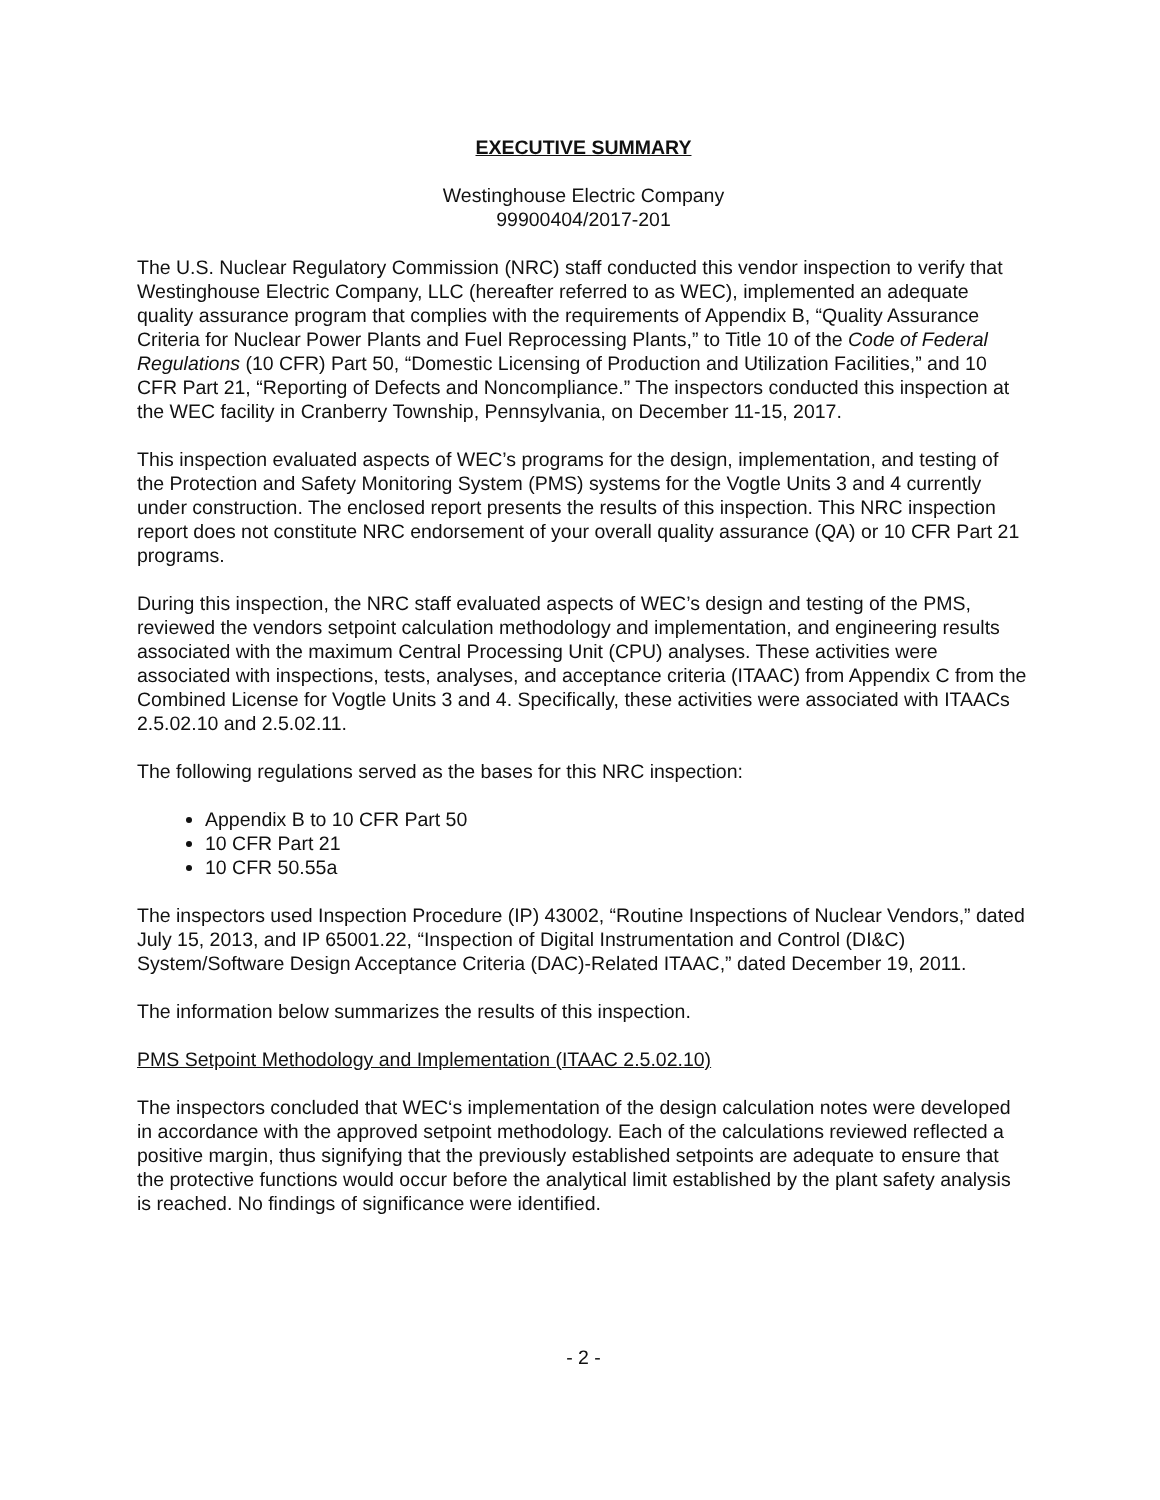EXECUTIVE SUMMARY
Westinghouse Electric Company
99900404/2017-201
The U.S. Nuclear Regulatory Commission (NRC) staff conducted this vendor inspection to verify that Westinghouse Electric Company, LLC (hereafter referred to as WEC), implemented an adequate quality assurance program that complies with the requirements of Appendix B, “Quality Assurance Criteria for Nuclear Power Plants and Fuel Reprocessing Plants,” to Title 10 of the Code of Federal Regulations (10 CFR) Part 50, “Domestic Licensing of Production and Utilization Facilities,” and 10 CFR Part 21, “Reporting of Defects and Noncompliance.” The inspectors conducted this inspection at the WEC facility in Cranberry Township, Pennsylvania, on December 11-15, 2017.
This inspection evaluated aspects of WEC’s programs for the design, implementation, and testing of the Protection and Safety Monitoring System (PMS) systems for the Vogtle Units 3 and 4 currently under construction. The enclosed report presents the results of this inspection. This NRC inspection report does not constitute NRC endorsement of your overall quality assurance (QA) or 10 CFR Part 21 programs.
During this inspection, the NRC staff evaluated aspects of WEC’s design and testing of the PMS, reviewed the vendors setpoint calculation methodology and implementation, and engineering results associated with the maximum Central Processing Unit (CPU) analyses. These activities were associated with inspections, tests, analyses, and acceptance criteria (ITAAC) from Appendix C from the Combined License for Vogtle Units 3 and 4. Specifically, these activities were associated with ITAACs 2.5.02.10 and 2.5.02.11.
The following regulations served as the bases for this NRC inspection:
Appendix B to 10 CFR Part 50
10 CFR Part 21
10 CFR 50.55a
The inspectors used Inspection Procedure (IP) 43002, “Routine Inspections of Nuclear Vendors,” dated July 15, 2013, and IP 65001.22, “Inspection of Digital Instrumentation and Control (DI&C) System/Software Design Acceptance Criteria (DAC)-Related ITAAC,” dated December 19, 2011.
The information below summarizes the results of this inspection.
PMS Setpoint Methodology and Implementation (ITAAC 2.5.02.10)
The inspectors concluded that WEC‘s implementation of the design calculation notes were developed in accordance with the approved setpoint methodology. Each of the calculations reviewed reflected a positive margin, thus signifying that the previously established setpoints are adequate to ensure that the protective functions would occur before the analytical limit established by the plant safety analysis is reached. No findings of significance were identified.
- 2 -